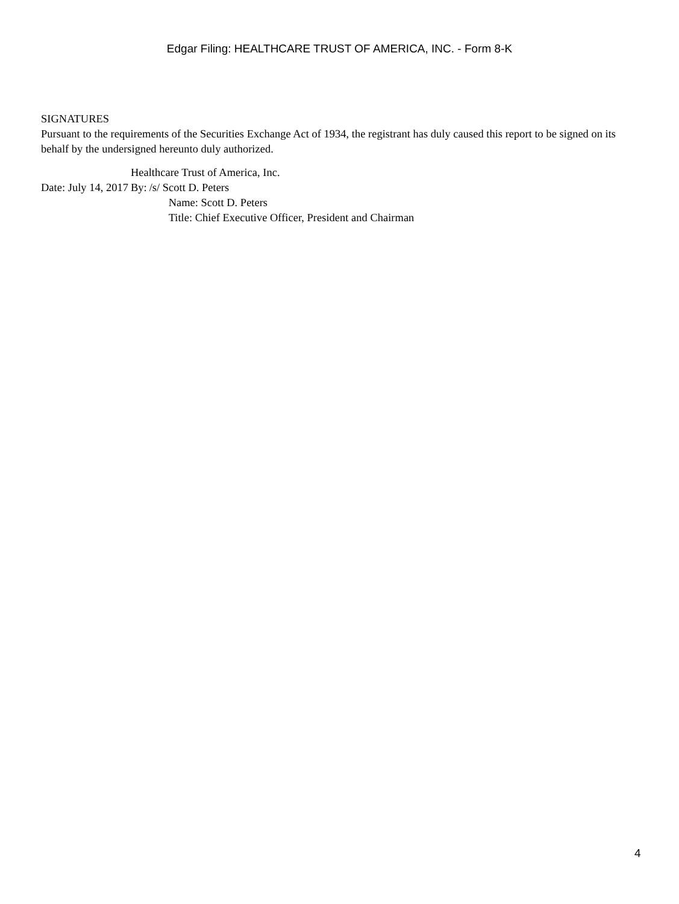Edgar Filing: HEALTHCARE TRUST OF AMERICA, INC. - Form 8-K
SIGNATURES
Pursuant to the requirements of the Securities Exchange Act of 1934, the registrant has duly caused this report to be signed on its behalf by the undersigned hereunto duly authorized.
| | Healthcare Trust of America, Inc. | |
| Date: July 14, 2017 | By: | /s/ Scott D. Peters |
| | | Name: Scott D. Peters |
| | | Title: Chief Executive Officer, President and Chairman |
4